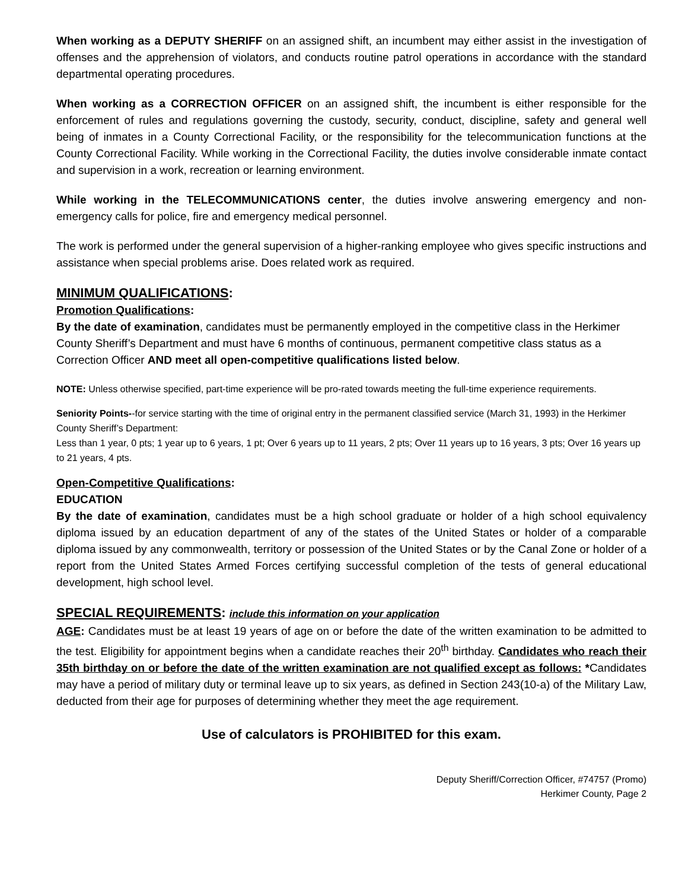When working as a DEPUTY SHERIFF on an assigned shift, an incumbent may either assist in the investigation of offenses and the apprehension of violators, and conducts routine patrol operations in accordance with the standard departmental operating procedures.
When working as a CORRECTION OFFICER on an assigned shift, the incumbent is either responsible for the enforcement of rules and regulations governing the custody, security, conduct, discipline, safety and general well being of inmates in a County Correctional Facility, or the responsibility for the telecommunication functions at the County Correctional Facility. While working in the Correctional Facility, the duties involve considerable inmate contact and supervision in a work, recreation or learning environment.
While working in the TELECOMMUNICATIONS center, the duties involve answering emergency and non-emergency calls for police, fire and emergency medical personnel.
The work is performed under the general supervision of a higher-ranking employee who gives specific instructions and assistance when special problems arise. Does related work as required.
MINIMUM QUALIFICATIONS:
Promotion Qualifications:
By the date of examination, candidates must be permanently employed in the competitive class in the Herkimer County Sheriff’s Department and must have 6 months of continuous, permanent competitive class status as a Correction Officer AND meet all open-competitive qualifications listed below.
NOTE: Unless otherwise specified, part-time experience will be pro-rated towards meeting the full-time experience requirements.
Seniority Points--for service starting with the time of original entry in the permanent classified service (March 31, 1993) in the Herkimer County Sheriff’s Department:
Less than 1 year, 0 pts; 1 year up to 6 years, 1 pt; Over 6 years up to 11 years, 2 pts; Over 11 years up to 16 years, 3 pts; Over 16 years up to 21 years, 4 pts.
Open-Competitive Qualifications:
EDUCATION
By the date of examination, candidates must be a high school graduate or holder of a high school equivalency diploma issued by an education department of any of the states of the United States or holder of a comparable diploma issued by any commonwealth, territory or possession of the United States or by the Canal Zone or holder of a report from the United States Armed Forces certifying successful completion of the tests of general educational development, high school level.
SPECIAL REQUIREMENTS: include this information on your application
AGE: Candidates must be at least 19 years of age on or before the date of the written examination to be admitted to the test. Eligibility for appointment begins when a candidate reaches their 20<sup>th</sup> birthday. Candidates who reach their 35th birthday on or before the date of the written examination are not qualified except as follows: *Candidates may have a period of military duty or terminal leave up to six years, as defined in Section 243(10-a) of the Military Law, deducted from their age for purposes of determining whether they meet the age requirement.
Use of calculators is PROHIBITED for this exam.
Deputy Sheriff/Correction Officer, #74757 (Promo)
Herkimer County, Page 2